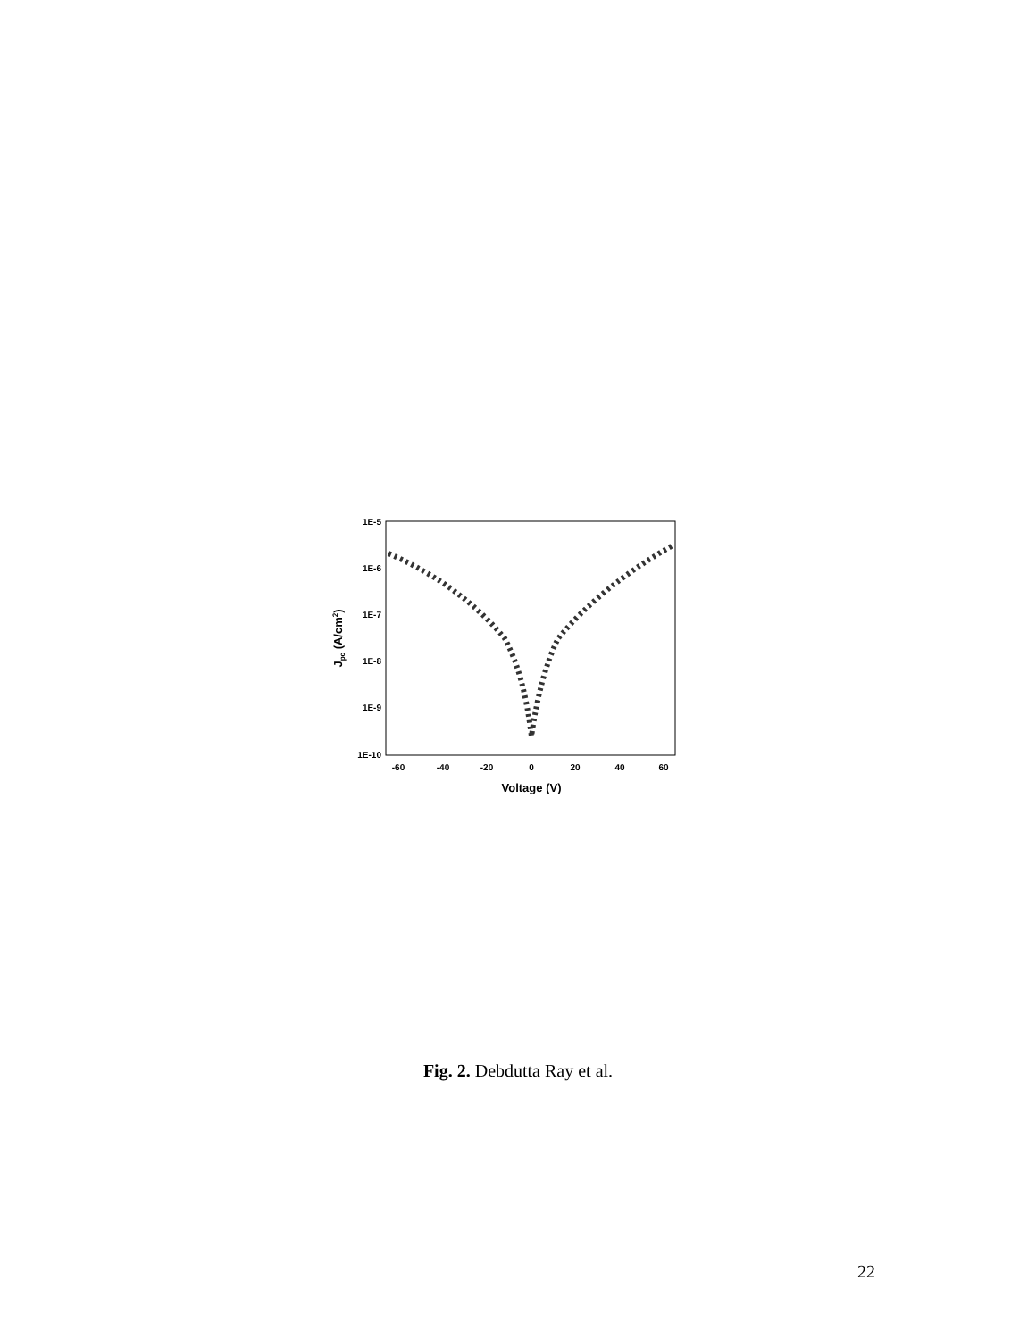1E-5
1E-6
1E-7
1E-8
1E-9
1E-10
-60
-40
-20
0
20
40
60
Voltage (V)
Jpc (A/cm2)
Fig. 2. Debdutta Ray et al.
22